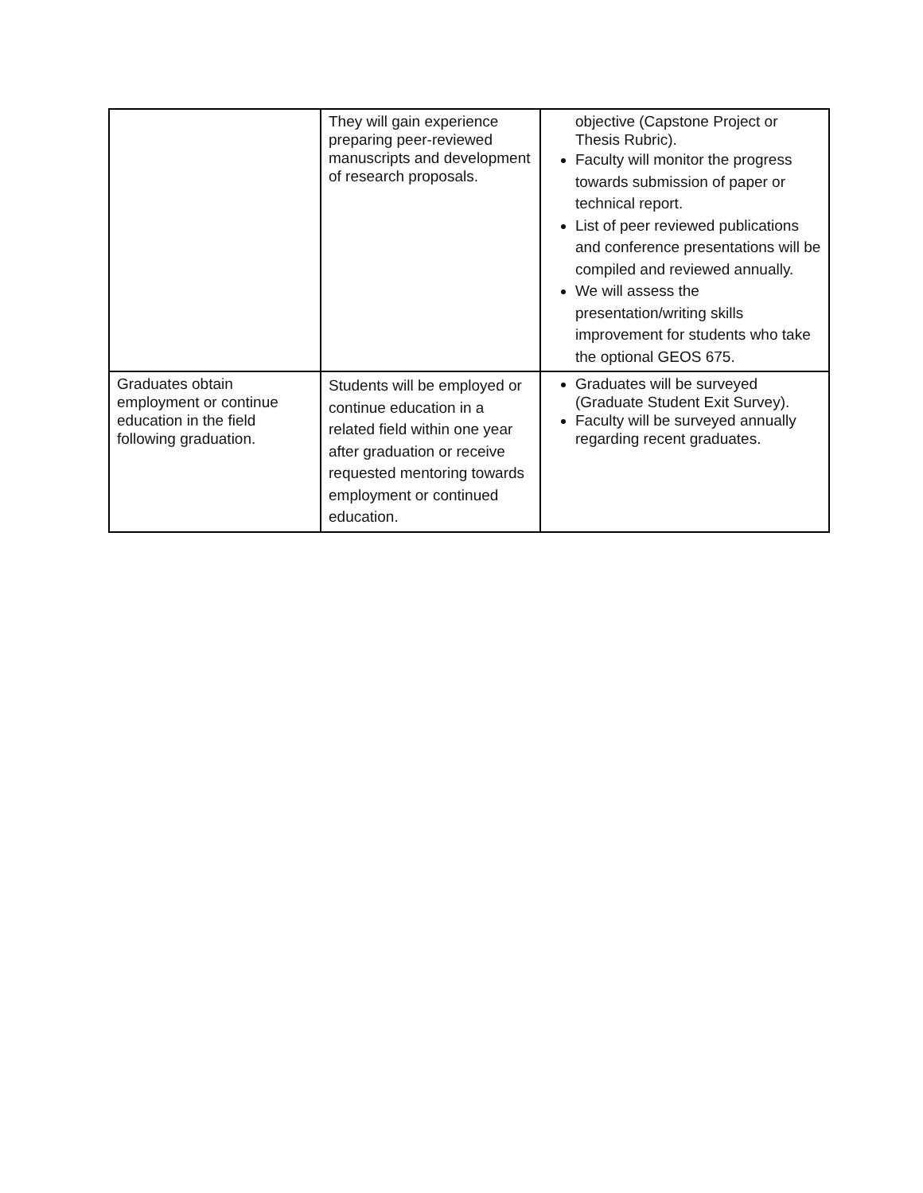| | They will gain experience preparing peer-reviewed manuscripts and development of research proposals. | objective (Capstone Project or Thesis Rubric). Faculty will monitor the progress towards submission of paper or technical report. List of peer reviewed publications and conference presentations will be compiled and reviewed annually. We will assess the presentation/writing skills improvement for students who take the optional GEOS 675. |
| Graduates obtain employment or continue education in the field following graduation. | Students will be employed or continue education in a related field within one year after graduation or receive requested mentoring towards employment or continued education. | Graduates will be surveyed (Graduate Student Exit Survey). Faculty will be surveyed annually regarding recent graduates. |